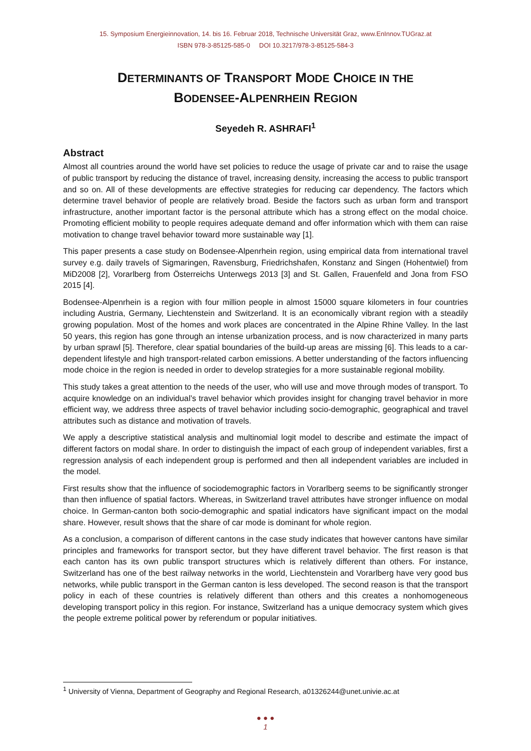15. Symposium Energieinnovation, 14. bis 16. Februar 2018, Technische Universität Graz, www.EnInnov.TUGraz.at
ISBN 978-3-85125-585-0 DOI 10.3217/978-3-85125-584-3
DETERMINANTS OF TRANSPORT MODE CHOICE IN THE
BODENSEE-ALPENRHEIN REGION
Seyedeh R. ASHRAFI<sup>1</sup>
Abstract
Almost all countries around the world have set policies to reduce the usage of private car and to raise the usage of public transport by reducing the distance of travel, increasing density, increasing the access to public transport and so on. All of these developments are effective strategies for reducing car dependency. The factors which determine travel behavior of people are relatively broad. Beside the factors such as urban form and transport infrastructure, another important factor is the personal attribute which has a strong effect on the modal choice. Promoting efficient mobility to people requires adequate demand and offer information which with them can raise motivation to change travel behavior toward more sustainable way [1].
This paper presents a case study on Bodensee-Alpenrhein region, using empirical data from international travel survey e.g. daily travels of Sigmaringen, Ravensburg, Friedrichshafen, Konstanz and Singen (Hohentwiel) from MiD2008 [2], Vorarlberg from Österreichs Unterwegs 2013 [3] and St. Gallen, Frauenfeld and Jona from FSO 2015 [4].
Bodensee-Alpenrhein is a region with four million people in almost 15000 square kilometers in four countries including Austria, Germany, Liechtenstein and Switzerland. It is an economically vibrant region with a steadily growing population. Most of the homes and work places are concentrated in the Alpine Rhine Valley. In the last 50 years, this region has gone through an intense urbanization process, and is now characterized in many parts by urban sprawl [5]. Therefore, clear spatial boundaries of the build-up areas are missing [6]. This leads to a car-dependent lifestyle and high transport-related carbon emissions. A better understanding of the factors influencing mode choice in the region is needed in order to develop strategies for a more sustainable regional mobility.
This study takes a great attention to the needs of the user, who will use and move through modes of transport. To acquire knowledge on an individual’s travel behavior which provides insight for changing travel behavior in more efficient way, we address three aspects of travel behavior including socio-demographic, geographical and travel attributes such as distance and motivation of travels.
We apply a descriptive statistical analysis and multinomial logit model to describe and estimate the impact of different factors on modal share. In order to distinguish the impact of each group of independent variables, first a regression analysis of each independent group is performed and then all independent variables are included in the model.
First results show that the influence of sociodemographic factors in Vorarlberg seems to be significantly stronger than then influence of spatial factors. Whereas, in Switzerland travel attributes have stronger influence on modal choice. In German-canton both socio-demographic and spatial indicators have significant impact on the modal share. However, result shows that the share of car mode is dominant for whole region.
As a conclusion, a comparison of different cantons in the case study indicates that however cantons have similar principles and frameworks for transport sector, but they have different travel behavior. The first reason is that each canton has its own public transport structures which is relatively different than others. For instance, Switzerland has one of the best railway networks in the world, Liechtenstein and Vorarlberg have very good bus networks, while public transport in the German canton is less developed. The second reason is that the transport policy in each of these countries is relatively different than others and this creates a nonhomogeneous developing transport policy in this region. For instance, Switzerland has a unique democracy system which gives the people extreme political power by referendum or popular initiatives.
<sup>1</sup> University of Vienna, Department of Geography and Regional Research, a01326244@unet.univie.ac.at
● ● ●
1